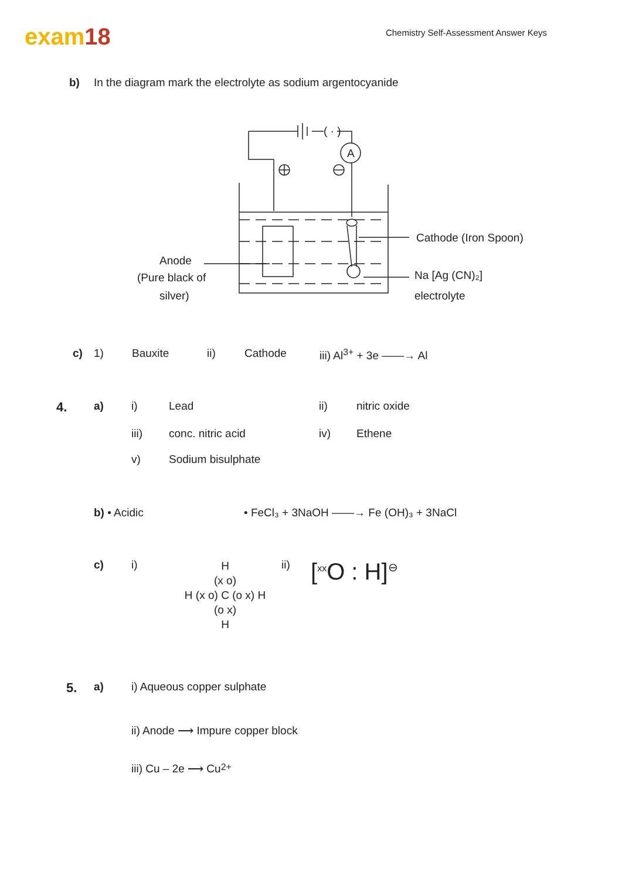exam18
Chemistry Self-Assessment Answer Keys
b) In the diagram mark the electrolyte as sodium argentocyanide
A
Cathode (Iron Spoon)
Na [Ag (CN)₂]
electrolyte
Anode
(Pure black of
silver)
( · )
c) 1) Bauxite ii) Cathode iii) Al<sup>3+</sup> + 3e ——→ Al
4. a) i) Lead ii) nitric oxide
iii) conc. nitric acid iv) Ethene
v) Sodium bisulphate
b) • Acidic • FeCl₃ + 3NaOH ——→ Fe (OH)₃ + 3NaCl
c) i)
H
(x o)
H (x o) C (o x) H
(o x)
H
ii) [<sup>xx</sup>O : H]<sup>⊖</sup>
5. a) i) Aqueous copper sulphate
ii) Anode ⟶ Impure copper block
iii) Cu – 2e ⟶ Cu<sup>2+</sup>